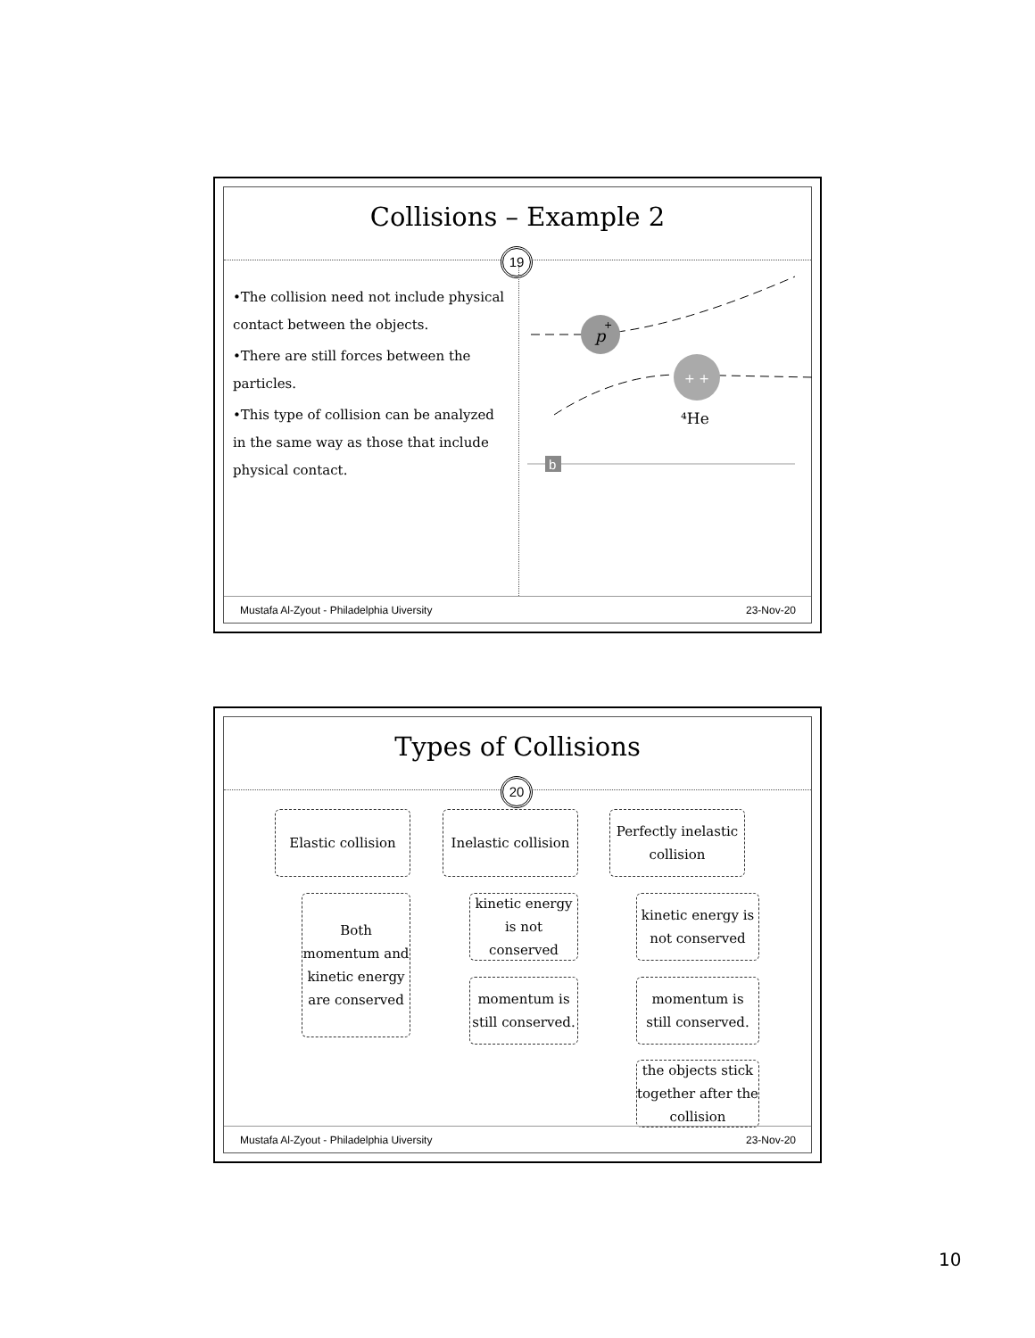Collisions – Example 2
19
•The collision need not include physical contact between the objects.
•There are still forces between the particles.
•This type of collision can be analyzed in the same way as those that include physical contact.
p
+
+ +
⁴He
b
Mustafa Al-Zyout - Philadelphia Uiversity 23-Nov-20
Types of Collisions
20
Elastic collision
Inelastic collision
Perfectly inelastic collision
Both momentum and kinetic energy are conserved
kinetic energy is not conserved
momentum is still conserved.
kinetic energy is not conserved
momentum is still conserved.
the objects stick together after the collision
Mustafa Al-Zyout - Philadelphia Uiversity 23-Nov-20
10